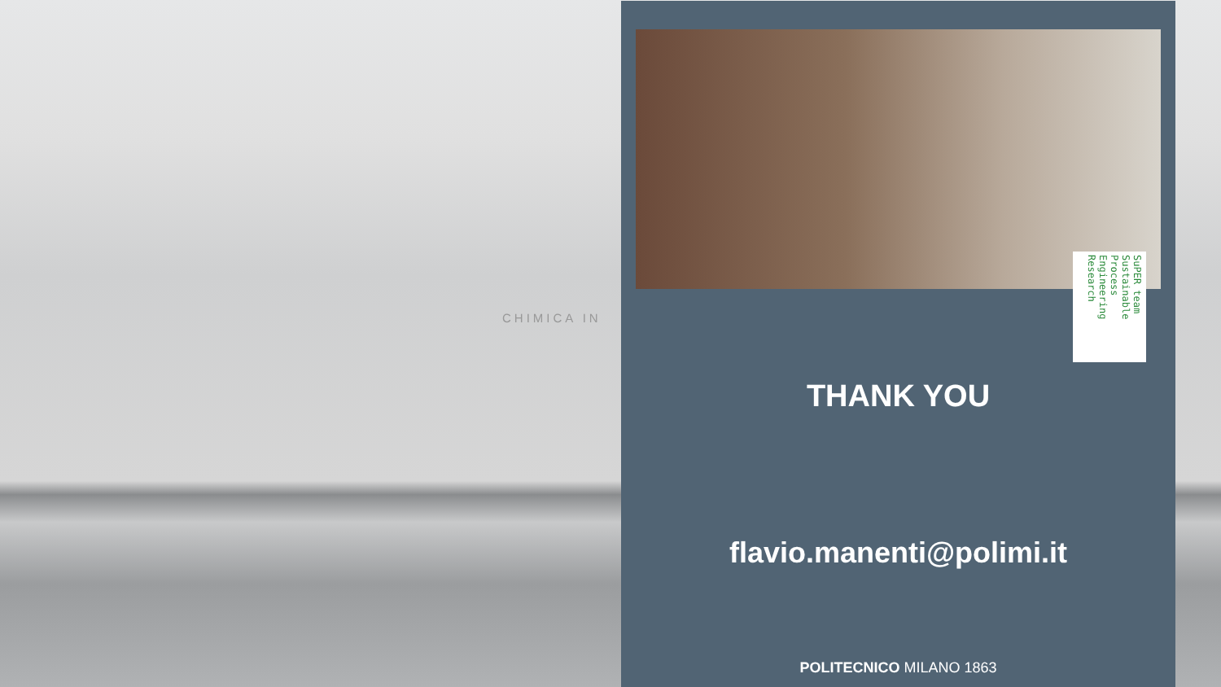CHIMICA IN
SuPER team Sustainable Process Engineering Research
THANK YOU
flavio.manenti@polimi.it
POLITECNICO MILANO 1863